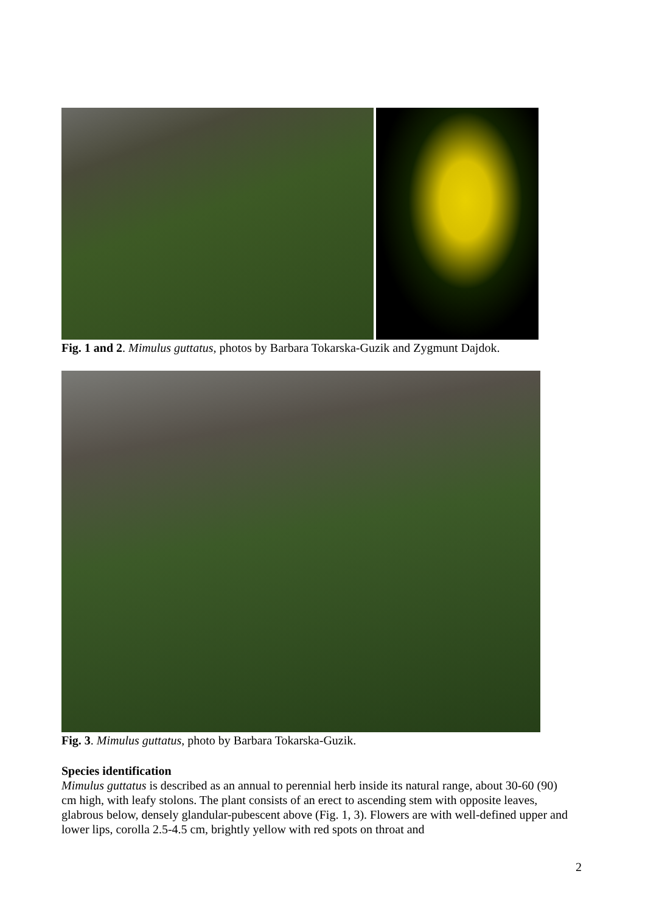Fig. 1 and 2. Mimulus guttatus, photos by Barbara Tokarska-Guzik and Zygmunt Dajdok.
Fig. 3. Mimulus guttatus, photo by Barbara Tokarska-Guzik.
Species identification
Mimulus guttatus is described as an annual to perennial herb inside its natural range, about 30-60 (90) cm high, with leafy stolons. The plant consists of an erect to ascending stem with opposite leaves, glabrous below, densely glandular-pubescent above (Fig. 1, 3). Flowers are with well-defined upper and lower lips, corolla 2.5-4.5 cm, brightly yellow with red spots on throat and
2